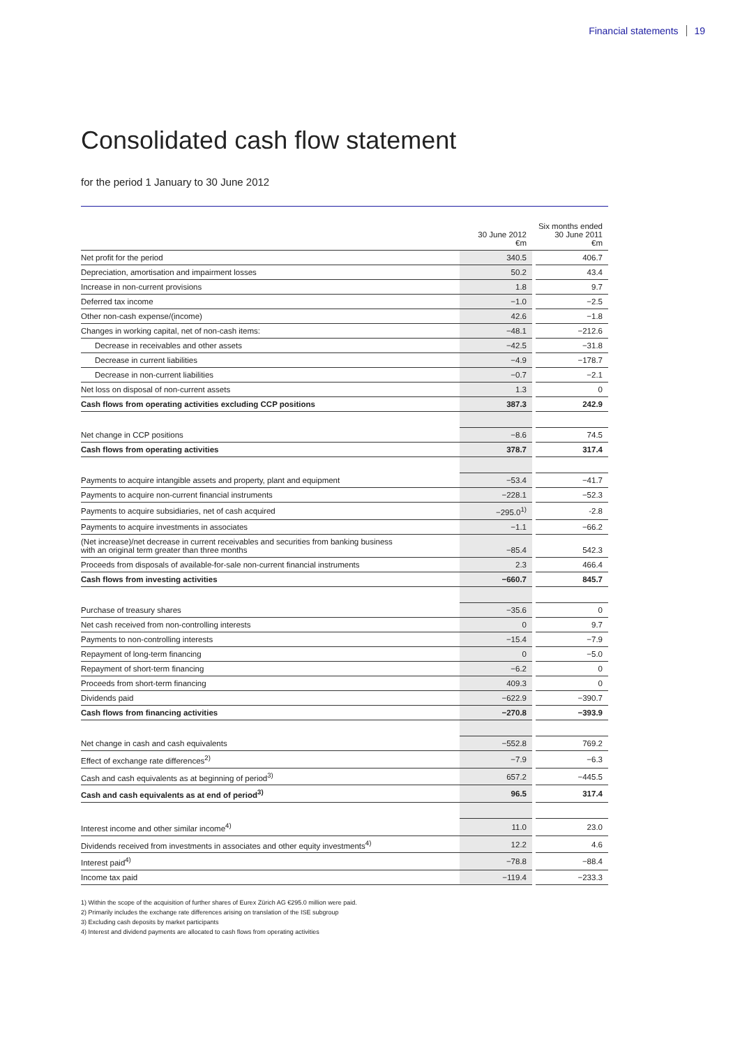Financial statements 19
Consolidated cash flow statement
for the period 1 January to 30 June 2012
| | 30 June 2012 €m | | Six months ended 30 June 2011 €m |
| Net profit for the period | 340.5 | | 406.7 |
| Depreciation, amortisation and impairment losses | 50.2 | | 43.4 |
| Increase in non-current provisions | 1.8 | | 9.7 |
| Deferred tax income | −1.0 | | −2.5 |
| Other non-cash expense/(income) | 42.6 | | −1.8 |
| Changes in working capital, net of non-cash items: | −48.1 | | −212.6 |
| Decrease in receivables and other assets | −42.5 | | −31.8 |
| Decrease in current liabilities | −4.9 | | −178.7 |
| Decrease in non-current liabilities | −0.7 | | −2.1 |
| Net loss on disposal of non-current assets | 1.3 | | 0 |
| Cash flows from operating activities excluding CCP positions | 387.3 | | 242.9 |
| Net change in CCP positions | −8.6 | | 74.5 |
| Cash flows from operating activities | 378.7 | | 317.4 |
| Payments to acquire intangible assets and property, plant and equipment | −53.4 | | −41.7 |
| Payments to acquire non-current financial instruments | −228.1 | | −52.3 |
| Payments to acquire subsidiaries, net of cash acquired | −295.0<sup>1)</sup> | | -2.8 |
| Payments to acquire investments in associates | −1.1 | | −66.2 |
| (Net increase)/net decrease in current receivables and securities from banking business with an original term greater than three months | −85.4 | | 542.3 |
| Proceeds from disposals of available-for-sale non-current financial instruments | 2.3 | | 466.4 |
| Cash flows from investing activities | −660.7 | | 845.7 |
| Purchase of treasury shares | −35.6 | | 0 |
| Net cash received from non-controlling interests | 0 | | 9.7 |
| Payments to non-controlling interests | −15.4 | | −7.9 |
| Repayment of long-term financing | 0 | | −5.0 |
| Repayment of short-term financing | −6.2 | | 0 |
| Proceeds from short-term financing | 409.3 | | 0 |
| Dividends paid | −622.9 | | −390.7 |
| Cash flows from financing activities | −270.8 | | −393.9 |
| Net change in cash and cash equivalents | −552.8 | | 769.2 |
| Effect of exchange rate differences<sup>2)</sup> | −7.9 | | −6.3 |
| Cash and cash equivalents as at beginning of period<sup>3)</sup> | 657.2 | | −445.5 |
| Cash and cash equivalents as at end of period<sup>3)</sup> | 96.5 | | 317.4 |
| Interest income and other similar income<sup>4)</sup> | 11.0 | | 23.0 |
| Dividends received from investments in associates and other equity investments<sup>4)</sup> | 12.2 | | 4.6 |
| Interest paid<sup>4)</sup> | −78.8 | | −88.4 |
| Income tax paid | −119.4 | | −233.3 |
1) Within the scope of the acquisition of further shares of Eurex Zürich AG €295.0 million were paid.
2) Primarily includes the exchange rate differences arising on translation of the ISE subgroup
3) Excluding cash deposits by market participants
4) Interest and dividend payments are allocated to cash flows from operating activities